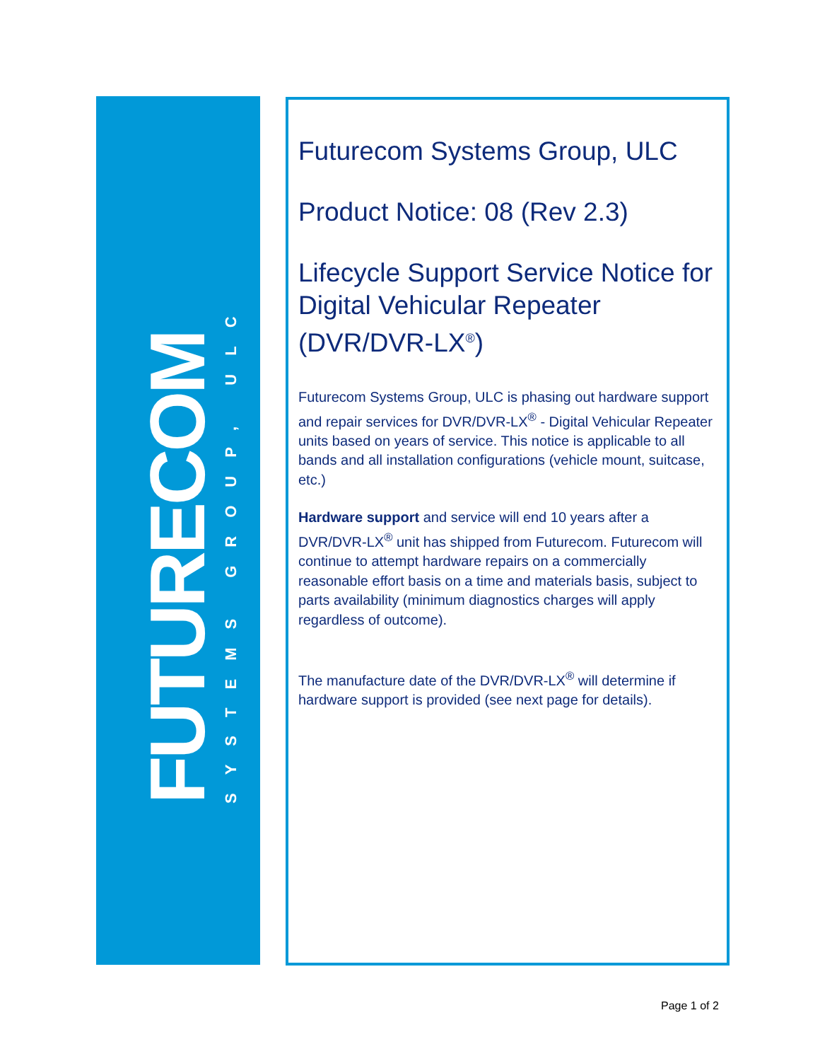FUTURECOM
SYSTEMS GROUP, ULC
Futurecom Systems Group, ULC
Product Notice: 08 (Rev 2.3)
Lifecycle Support Service Notice for Digital Vehicular Repeater (DVR/DVR-LX<sup>®</sup>)
Futurecom Systems Group, ULC is phasing out hardware support and repair services for DVR/DVR-LX<sup>®</sup> - Digital Vehicular Repeater units based on years of service. This notice is applicable to all bands and all installation configurations (vehicle mount, suitcase, etc.)
Hardware support and service will end 10 years after a DVR/DVR-LX<sup>®</sup> unit has shipped from Futurecom. Futurecom will continue to attempt hardware repairs on a commercially reasonable effort basis on a time and materials basis, subject to parts availability (minimum diagnostics charges will apply regardless of outcome).
The manufacture date of the DVR/DVR-LX<sup>®</sup> will determine if hardware support is provided (see next page for details).
Page 1 of 2